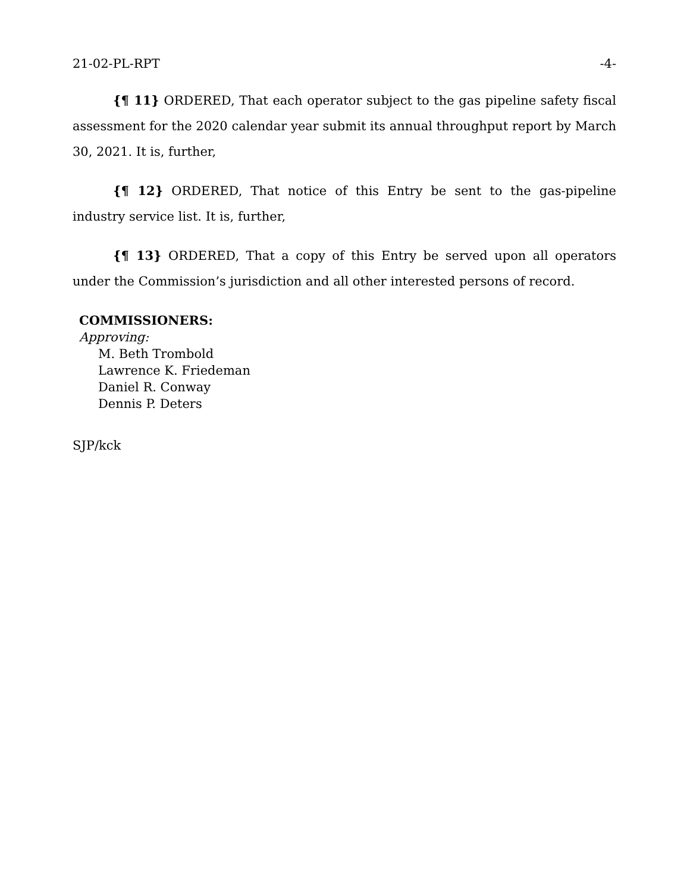21-02-PL-RPT -4-
{¶ 11} ORDERED, That each operator subject to the gas pipeline safety fiscal assessment for the 2020 calendar year submit its annual throughput report by March 30, 2021. It is, further,
{¶ 12} ORDERED, That notice of this Entry be sent to the gas-pipeline industry service list. It is, further,
{¶ 13} ORDERED, That a copy of this Entry be served upon all operators under the Commission’s jurisdiction and all other interested persons of record.
COMMISSIONERS:
Approving:
M. Beth Trombold
Lawrence K. Friedeman
Daniel R. Conway
Dennis P. Deters
SJP/kck